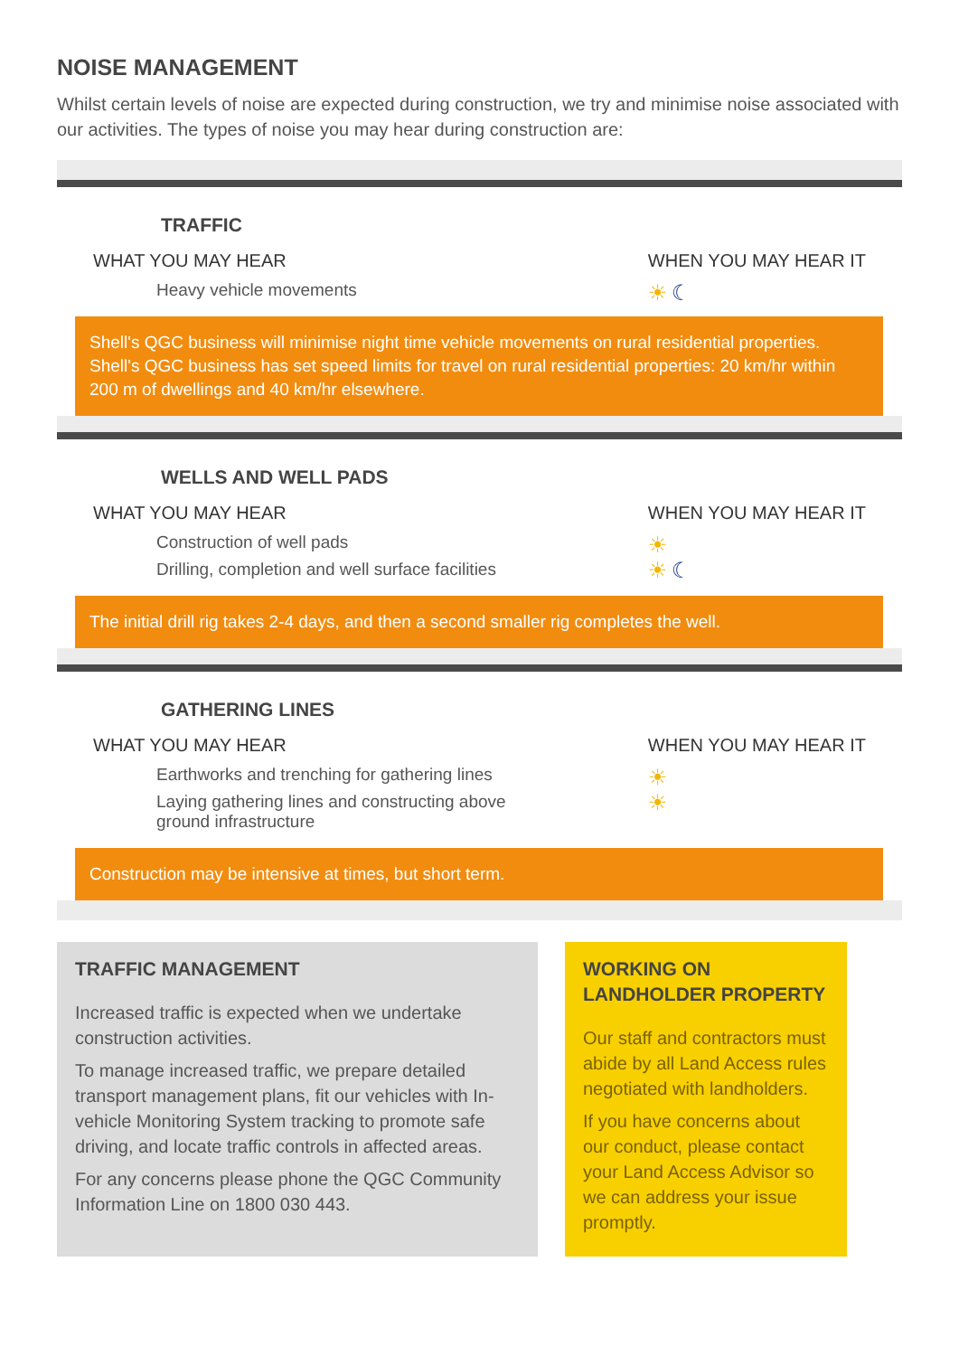NOISE MANAGEMENT
Whilst certain levels of noise are expected during construction, we try and minimise noise associated with our activities. The types of noise you may hear during construction are:
TRAFFIC
WHAT YOU MAY HEAR
Heavy vehicle movements
WHEN YOU MAY HEAR IT
☀ ☾
Shell's QGC business will minimise night time vehicle movements on rural residential properties. Shell's QGC business has set speed limits for travel on rural residential properties: 20 km/hr within 200 m of dwellings and 40 km/hr elsewhere.
WELLS AND WELL PADS
WHAT YOU MAY HEAR
Construction of well pads
Drilling, completion and well surface facilities
WHEN YOU MAY HEAR IT
☀
☀ ☾
The initial drill rig takes 2-4 days, and then a second smaller rig completes the well.
GATHERING LINES
WHAT YOU MAY HEAR
Earthworks and trenching for gathering lines
Laying gathering lines and constructing above
ground infrastructure
WHEN YOU MAY HEAR IT
☀
☀
Construction may be intensive at times, but short term.
TRAFFIC MANAGEMENT
Increased traffic is expected when we undertake construction activities.
To manage increased traffic, we prepare detailed transport management plans, fit our vehicles with In-vehicle Monitoring System tracking to promote safe driving, and locate traffic controls in affected areas.
For any concerns please phone the QGC Community Information Line on 1800 030 443.
WORKING ON LANDHOLDER PROPERTY
Our staff and contractors must abide by all Land Access rules negotiated with landholders.
If you have concerns about our conduct, please contact your Land Access Advisor so we can address your issue promptly.